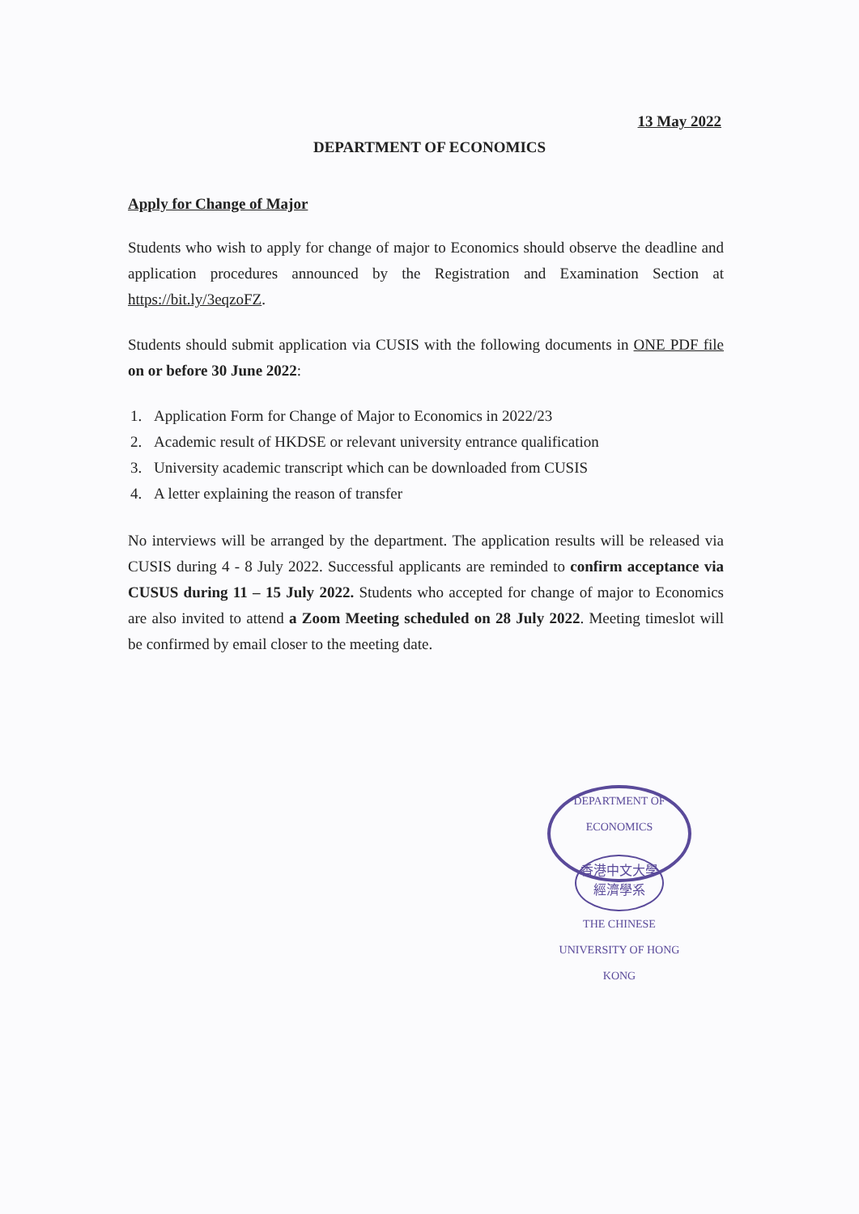13 May 2022
DEPARTMENT OF ECONOMICS
Apply for Change of Major
Students who wish to apply for change of major to Economics should observe the deadline and application procedures announced by the Registration and Examination Section at https://bit.ly/3eqzoFZ.
Students should submit application via CUSIS with the following documents in ONE PDF file on or before 30 June 2022:
1. Application Form for Change of Major to Economics in 2022/23
2. Academic result of HKDSE or relevant university entrance qualification
3. University academic transcript which can be downloaded from CUSIS
4. A letter explaining the reason of transfer
No interviews will be arranged by the department. The application results will be released via CUSIS during 4 - 8 July 2022. Successful applicants are reminded to confirm acceptance via CUSUS during 11 – 15 July 2022. Students who accepted for change of major to Economics are also invited to attend a Zoom Meeting scheduled on 28 July 2022. Meeting timeslot will be confirmed by email closer to the meeting date.
DEPARTMENT OF ECONOMICS
香港中文大學
經濟學系
THE CHINESE UNIVERSITY OF HONG KONG